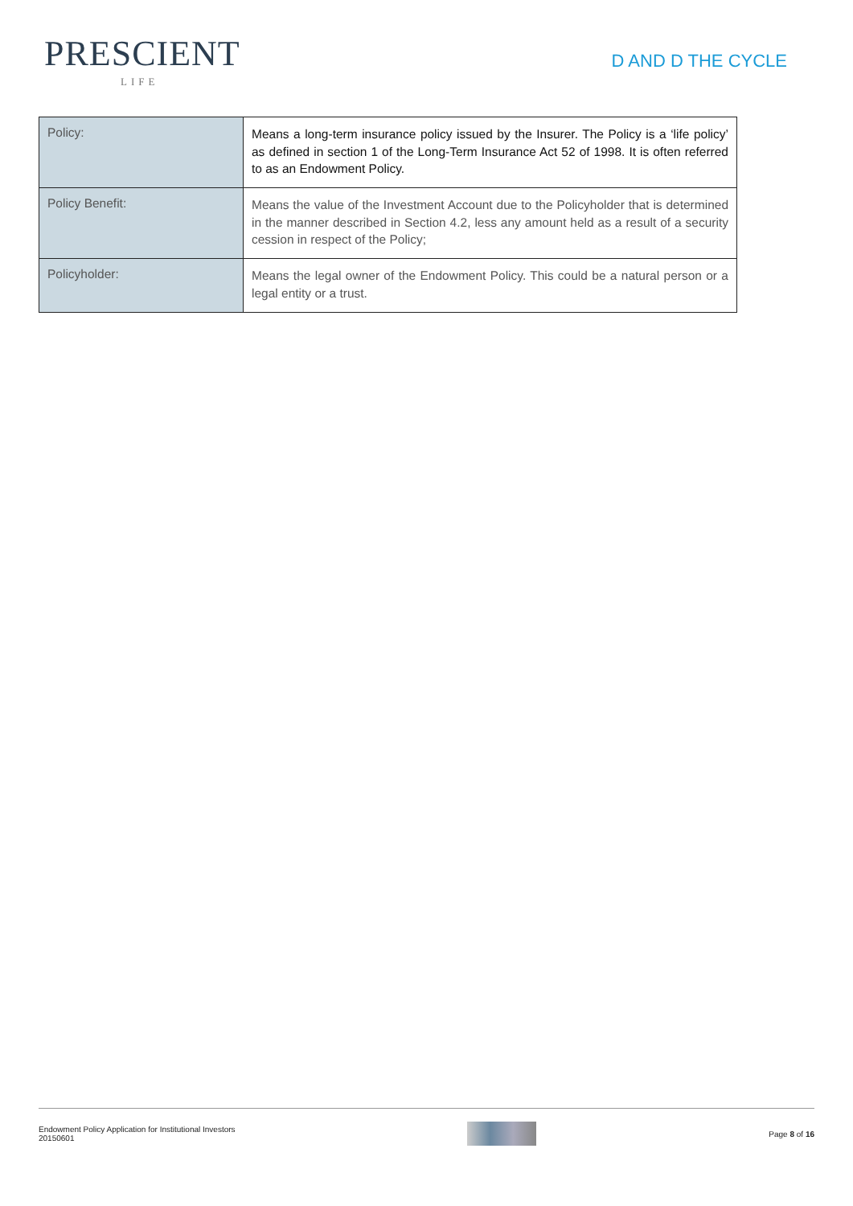PRESCIENT
LIFE
D AND D THE CYCLE
| Policy: | Means a long-term insurance policy issued by the Insurer. The Policy is a ‘life policy’ as defined in section 1 of the Long-Term Insurance Act 52 of 1998. It is often referred to as an Endowment Policy. |
| Policy Benefit: | Means the value of the Investment Account due to the Policyholder that is determined in the manner described in Section 4.2, less any amount held as a result of a security cession in respect of the Policy; |
| Policyholder: | Means the legal owner of the Endowment Policy. This could be a natural person or a legal entity or a trust. |
Endowment Policy Application for Institutional Investors
20150601
Page 8 of 16